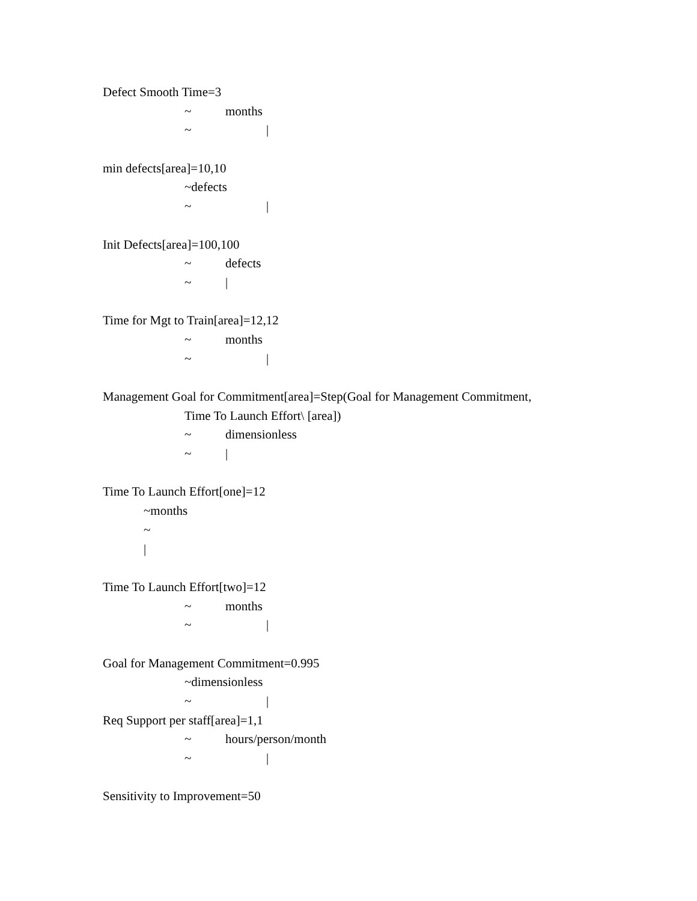Defect Smooth Time=3
~ months
~ |
min defects[area]=10,10
~defects
~ |
Init Defects[area]=100,100
~ defects
~ |
Time for Mgt to Train[area]=12,12
~ months
~ |
Management Goal for Commitment[area]=Step(Goal for Management Commitment,
Time To Launch Effort\ [area])
~ dimensionless
~ |
Time To Launch Effort[one]=12
~months
~
|
Time To Launch Effort[two]=12
~ months
~ |
Goal for Management Commitment=0.995
~dimensionless
~ |
Req Support per staff[area]=1,1
~ hours/person/month
~ |
Sensitivity to Improvement=50